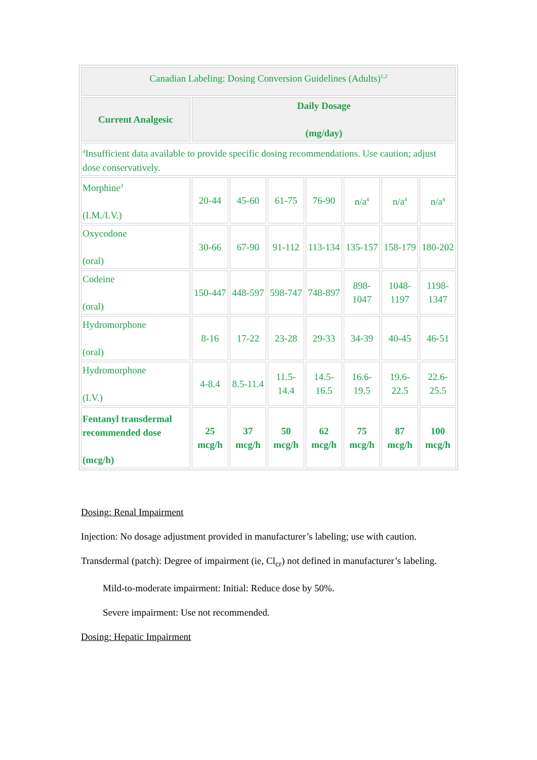| Canadian Labeling: Dosing Conversion Guidelines (Adults)<sup>1,2</sup> | | | | | | | |
| Current Analgesic | Daily Dosage (mg/day) | | | | | | |
| <sup>4</sup> Insufficient data available to provide specific dosing recommendations. Use caution; adjust dose conservatively. | | | | | | | |
| Morphine<sup>3</sup> (I.M./I.V.) | 20-44 | 45-60 | 61-75 | 76-90 | n/a<sup>4</sup> | n/a<sup>4</sup> | n/a<sup>4</sup> |
| Oxycodone (oral) | 30-66 | 67-90 | 91-112 | 113-134 | 135-157 | 158-179 | 180-202 |
| Codeine (oral) | 150-447 | 448-597 | 598-747 | 748-897 | 898- 1047 | 1048- 1197 | 1198- 1347 |
| Hydromorphone (oral) | 8-16 | 17-22 | 23-28 | 29-33 | 34-39 | 40-45 | 46-51 |
| Hydromorphone (I.V.) | 4-8.4 | 8.5-11.4 | 11.5- 14.4 | 14.5- 16.5 | 16.6- 19.5 | 19.6- 22.5 | 22.6- 25.5 |
| Fentanyl transdermal recommended dose (mcg/h) | 25 mcg/h | 37 mcg/h | 50 mcg/h | 62 mcg/h | 75 mcg/h | 87 mcg/h | 100 mcg/h |
Dosing: Renal Impairment
Injection: No dosage adjustment provided in manufacturer’s labeling; use with caution.
Transdermal (patch): Degree of impairment (ie, Cl<sub>cr</sub>) not defined in manufacturer’s labeling.
Mild-to-moderate impairment: Initial: Reduce dose by 50%.
Severe impairment: Use not recommended.
Dosing: Hepatic Impairment